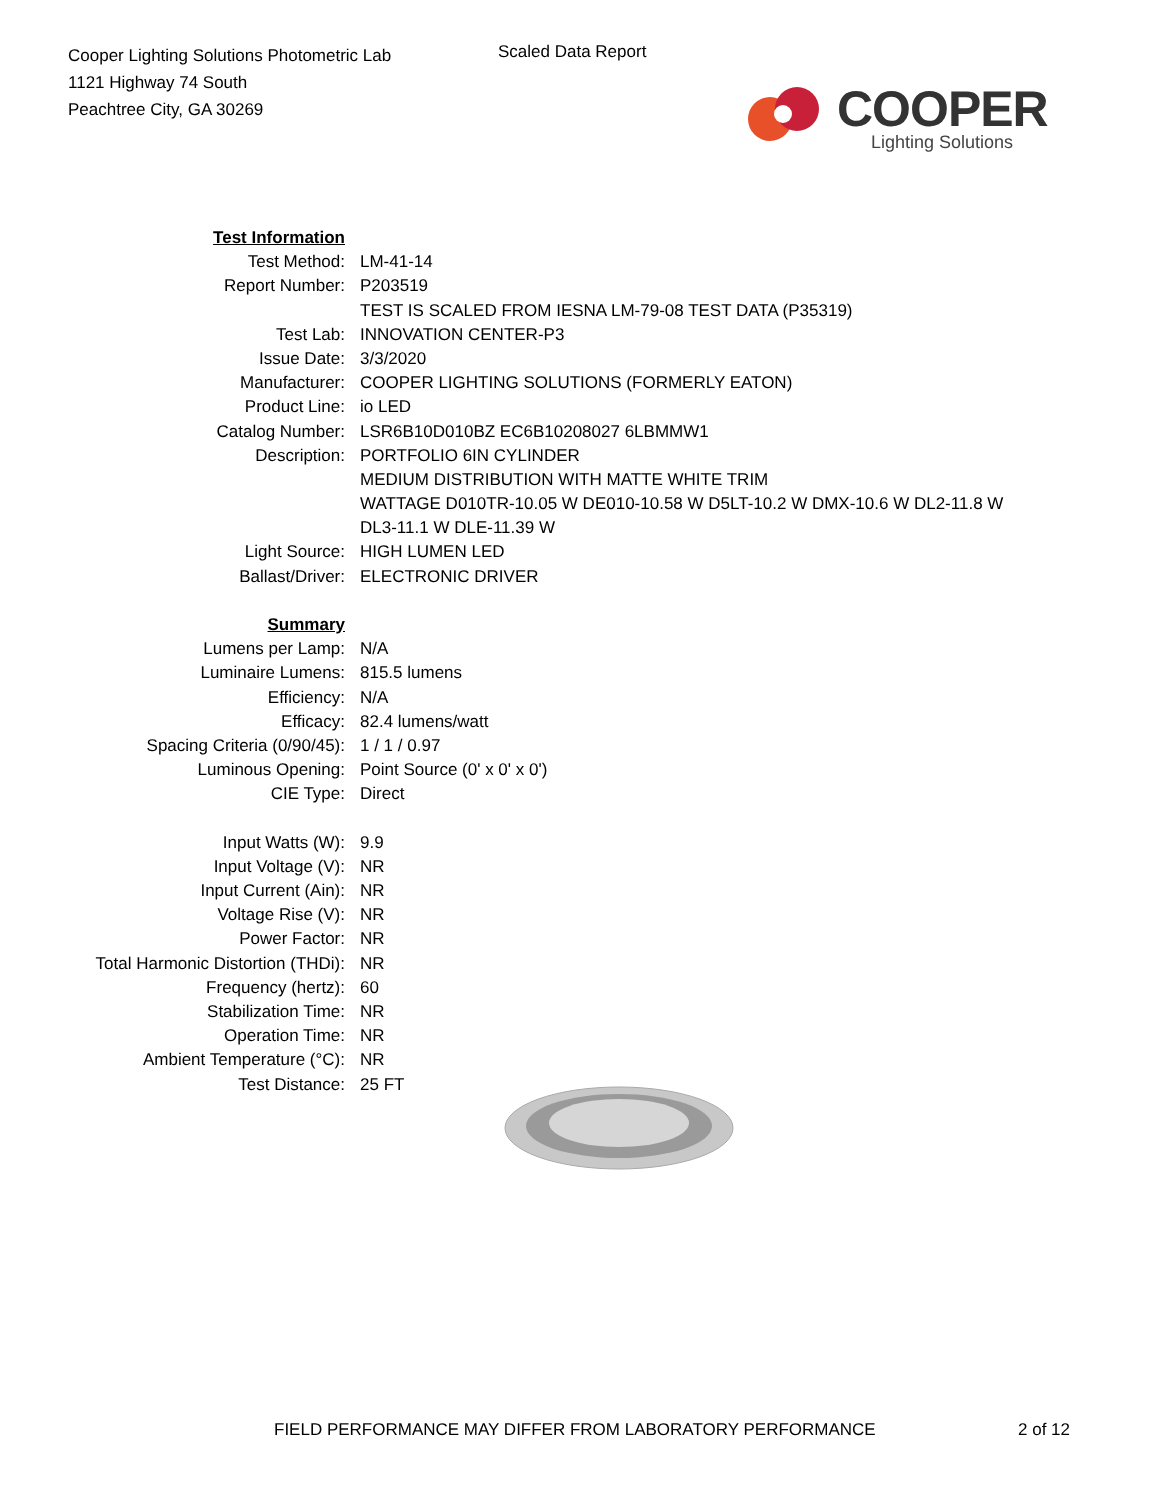Cooper Lighting Solutions Photometric Lab
1121 Highway 74 South
Peachtree City, GA 30269
Scaled Data Report
COOPER
Lighting Solutions
| Test Information | |
| Test Method: | LM-41-14 |
| Report Number: | P203519 |
| | TEST IS SCALED FROM IESNA LM-79-08 TEST DATA (P35319) |
| Test Lab: | INNOVATION CENTER-P3 |
| Issue Date: | 3/3/2020 |
| Manufacturer: | COOPER LIGHTING SOLUTIONS (FORMERLY EATON) |
| Product Line: | io LED |
| Catalog Number: | LSR6B10D010BZ EC6B10208027 6LBMMW1 |
| Description: | PORTFOLIO 6IN CYLINDER |
| | MEDIUM DISTRIBUTION WITH MATTE WHITE TRIM |
| | WATTAGE D010TR-10.05 W DE010-10.58 W D5LT-10.2 W DMX-10.6 W DL2-11.8 W |
| | DL3-11.1 W DLE-11.39 W |
| Light Source: | HIGH LUMEN LED |
| Ballast/Driver: | ELECTRONIC DRIVER |
| Summary | |
| Lumens per Lamp: | N/A |
| Luminaire Lumens: | 815.5 lumens |
| Efficiency: | N/A |
| Efficacy: | 82.4 lumens/watt |
| Spacing Criteria (0/90/45): | 1 / 1 / 0.97 |
| Luminous Opening: | Point Source (0' x 0' x 0') |
| CIE Type: | Direct |
| Input Watts (W): | 9.9 |
| Input Voltage (V): | NR |
| Input Current (Ain): | NR |
| Voltage Rise (V): | NR |
| Power Factor: | NR |
| Total Harmonic Distortion (THDi): | NR |
| Frequency (hertz): | 60 |
| Stabilization Time: | NR |
| Operation Time: | NR |
| Ambient Temperature (°C): | NR |
| Test Distance: | 25 FT |
FIELD PERFORMANCE MAY DIFFER FROM LABORATORY PERFORMANCE
2 of 12